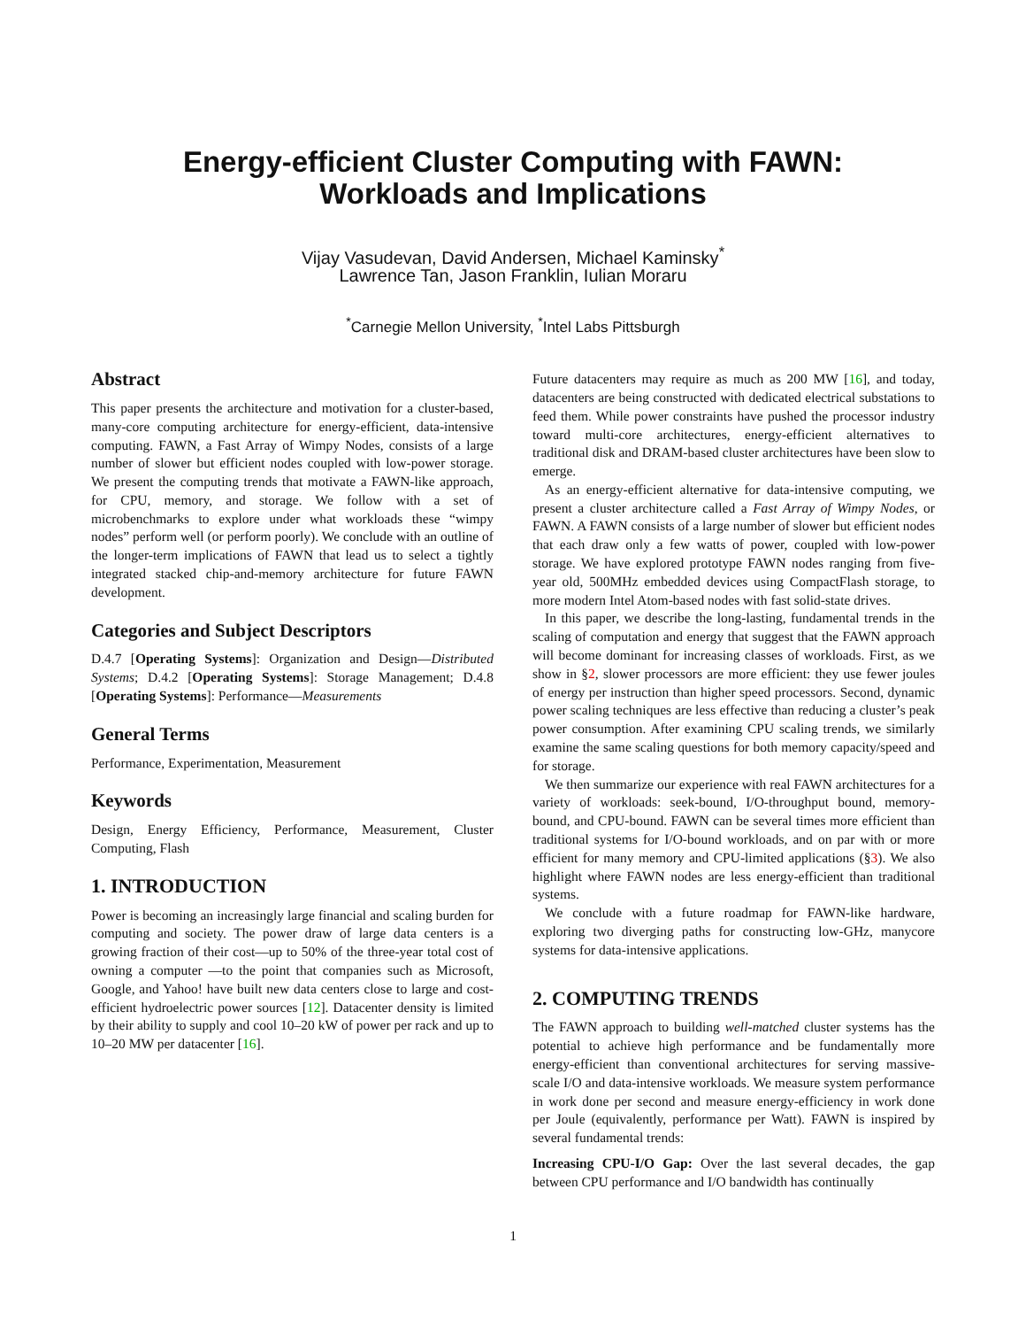Energy-efficient Cluster Computing with FAWN:
Workloads and Implications
Vijay Vasudevan, David Andersen, Michael Kaminsky<sup>*</sup>
Lawrence Tan, Jason Franklin, Iulian Moraru
<sup>*</sup> Carnegie Mellon University, <sup>*</sup>Intel Labs Pittsburgh
Abstract
This paper presents the architecture and motivation for a cluster-based, many-core computing architecture for energy-efficient, data-intensive computing. FAWN, a Fast Array of Wimpy Nodes, consists of a large number of slower but efficient nodes coupled with low-power storage. We present the computing trends that motivate a FAWN-like approach, for CPU, memory, and storage. We follow with a set of microbenchmarks to explore under what workloads these “wimpy nodes” perform well (or perform poorly). We conclude with an outline of the longer-term implications of FAWN that lead us to select a tightly integrated stacked chip-and-memory architecture for future FAWN development.
Categories and Subject Descriptors
D.4.7 [Operating Systems]: Organization and Design—Distributed Systems; D.4.2 [Operating Systems]: Storage Management; D.4.8 [Operating Systems]: Performance—Measurements
General Terms
Performance, Experimentation, Measurement
Keywords
Design, Energy Efficiency, Performance, Measurement, Cluster Computing, Flash
1. INTRODUCTION
Power is becoming an increasingly large financial and scaling burden for computing and society. The power draw of large data centers is a growing fraction of their cost—up to 50% of the three-year total cost of owning a computer —to the point that companies such as Microsoft, Google, and Yahoo! have built new data centers close to large and cost-efficient hydroelectric power sources [12]. Datacenter density is limited by their ability to supply and cool 10–20 kW of power per rack and up to 10–20 MW per datacenter [16].
Future datacenters may require as much as 200 MW [16], and today, datacenters are being constructed with dedicated electrical substations to feed them. While power constraints have pushed the processor industry toward multi-core architectures, energy-efficient alternatives to traditional disk and DRAM-based cluster architectures have been slow to emerge.
As an energy-efficient alternative for data-intensive computing, we present a cluster architecture called a Fast Array of Wimpy Nodes, or FAWN. A FAWN consists of a large number of slower but efficient nodes that each draw only a few watts of power, coupled with low-power storage. We have explored prototype FAWN nodes ranging from five-year old, 500MHz embedded devices using CompactFlash storage, to more modern Intel Atom-based nodes with fast solid-state drives.
In this paper, we describe the long-lasting, fundamental trends in the scaling of computation and energy that suggest that the FAWN approach will become dominant for increasing classes of workloads. First, as we show in §2, slower processors are more efficient: they use fewer joules of energy per instruction than higher speed processors. Second, dynamic power scaling techniques are less effective than reducing a cluster’s peak power consumption. After examining CPU scaling trends, we similarly examine the same scaling questions for both memory capacity/speed and for storage.
We then summarize our experience with real FAWN architectures for a variety of workloads: seek-bound, I/O-throughput bound, memory-bound, and CPU-bound. FAWN can be several times more efficient than traditional systems for I/O-bound workloads, and on par with or more efficient for many memory and CPU-limited applications (§3). We also highlight where FAWN nodes are less energy-efficient than traditional systems.
We conclude with a future roadmap for FAWN-like hardware, exploring two diverging paths for constructing low-GHz, manycore systems for data-intensive applications.
2. COMPUTING TRENDS
The FAWN approach to building well-matched cluster systems has the potential to achieve high performance and be fundamentally more energy-efficient than conventional architectures for serving massive-scale I/O and data-intensive workloads. We measure system performance in work done per second and measure energy-efficiency in work done per Joule (equivalently, performance per Watt). FAWN is inspired by several fundamental trends:
Increasing CPU-I/O Gap: Over the last several decades, the gap between CPU performance and I/O bandwidth has continually
1